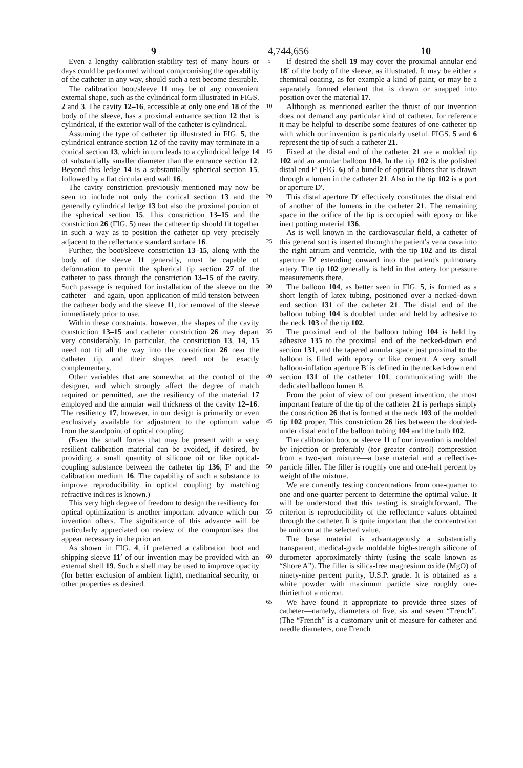9 4,744,656 10
Even a lengthy calibration-stability test of many hours or days could be performed without compromising the operability of the catheter in any way, should such a test become desirable.
The calibration boot/sleeve 11 may be of any convenient external shape, such as the cylindrical form illustrated in FIGS. 2 and 3. The cavity 12–16, accessible at only one end 18 of the body of the sleeve, has a proximal entrance section 12 that is cylindrical, if the exterior wall of the catheter is cylindrical.
Assuming the type of catheter tip illustrated in FIG. 5, the cylindrical entrance section 12 of the cavity may terminate in a conical section 13, which in turn leads to a cylindrical ledge 14 of substantially smaller diameter than the entrance section 12. Beyond this ledge 14 is a substantially spherical section 15. followed by a flat circular end wall 16.
The cavity constriction previously mentioned may now be seen to include not only the conical section 13 and the generally cylindrical ledge 13 but also the proximal portion of the spherical section 15. This constriction 13–15 and the constriction 26 (FIG. 5) near the catheter tip should fit together in such a way as to position the catheter tip very precisely adjacent to the reflectance standard surface 16.
Further, the boot/sleeve constriction 13–15, along with the body of the sleeve 11 generally, must be capable of deformation to permit the spherical tip section 27 of the catheter to pass through the constriction 13–15 of the cavity. Such passage is required for installation of the sleeve on the catheter—and again, upon application of mild tension between the catheter body and the sleeve 11, for removal of the sleeve immediately prior to use.
Within these constraints, however, the shapes of the cavity constriction 13–15 and catheter constriction 26 may depart very considerably. In particular, the constriction 13, 14, 15 need not fit all the way into the constriction 26 near the catheter tip, and their shapes need not be exactly complementary.
Other variables that are somewhat at the control of the designer, and which strongly affect the degree of match required or permitted, are the resiliency of the material 17 employed and the annular wall thickness of the cavity 12–16. The resiliency 17, however, in our design is primarily or even exclusively available for adjustment to the optimum value from the standpoint of optical coupling.
(Even the small forces that may be present with a very resilient calibration material can be avoided, if desired, by providing a small quantity of silicone oil or like optical-coupling substance between the catheter tip 136, F′ and the calibration medium 16. The capability of such a substance to improve reproducibility in optical coupling by matching refractive indices is known.)
This very high degree of freedom to design the resiliency for optical optimization is another important advance which our invention offers. The significance of this advance will be particularly appreciated on review of the compromises that appear necessary in the prior art.
As shown in FIG. 4, if preferred a calibration boot and shipping sleeve 11′ of our invention may be provided with an external shell 19. Such a shell may be used to improve opacity (for better exclusion of ambient light), mechanical security, or other properties as desired.
5
10
15
20
25
30
35
40
45
50
55
60
65
If desired the shell 19 may cover the proximal annular end 18′ of the body of the sleeve, as illustrated. It may be either a chemical coating, as for example a kind of paint, or may be a separately formed element that is drawn or snapped into position over the material 17.
Although as mentioned earlier the thrust of our invention does not demand any particular kind of catheter, for reference it may be helpful to describe some features of one catheter tip with which our invention is particularly useful. FIGS. 5 and 6 represent the tip of such a catheter 21.
Fixed at the distal end of the catheter 21 are a molded tip 102 and an annular balloon 104. In the tip 102 is the polished distal end F′ (FIG. 6) of a bundle of optical fibers that is drawn through a lumen in the catheter 21. Also in the tip 102 is a port or aperture D′.
This distal aperture D′ effectively constitutes the distal end of another of the lumens in the catheter 21. The remaining space in the orifice of the tip is occupied with epoxy or like inert potting material 136.
As is well known in the cardiovascular field, a catheter of this general sort is inserted through the patient's vena cava into the right atrium and ventricle, with the tip 102 and its distal aperture D′ extending onward into the patient's pulmonary artery. The tip 102 generally is held in that artery for pressure measurements there.
The balloon 104, as better seen in FIG. 5, is formed as a short length of latex tubing, positioned over a necked-down end section 131 of the catheter 21. The distal end of the balloon tubing 104 is doubled under and held by adhesive to the neck 103 of the tip 102.
The proximal end of the balloon tubing 104 is held by adhesive 135 to the proximal end of the necked-down end section 131, and the tapered annular space just proximal to the balloon is filled with epoxy or like cement. A very small balloon-inflation aperture B′ is defined in the necked-down end section 131 of the catheter 101, communicating with the dedicated balloon lumen B.
From the point of view of our present invention, the most important feature of the tip of the catheter 21 is perhaps simply the constriction 26 that is formed at the neck 103 of the molded tip 102 proper. This constriction 26 lies between the doubled-under distal end of the balloon tubing 104 and the bulb 102.
The calibration boot or sleeve 11 of our invention is molded by injection or preferably (for greater control) compression from a two-part mixture—a base material and a reflective-particle filler. The filler is roughly one and one-half percent by weight of the mixture.
We are currently testing concentrations from one-quarter to one and one-quarter percent to determine the optimal value. It will be understood that this testing is straightforward. The criterion is reproducibility of the reflectance values obtained through the catheter. It is quite important that the concentration be uniform at the selected value.
The base material is advantageously a substantially transparent, medical-grade moldable high-strength silicone of durometer approximately thirty (using the scale known as “Shore A”). The filler is silica-free magnesium oxide (MgO) of ninety-nine percent purity, U.S.P. grade. It is obtained as a white powder with maximum particle size roughly one-thirtieth of a micron.
We have found it appropriate to provide three sizes of catheter—namely, diameters of five, six and seven “French”. (The “French” is a customary unit of measure for catheter and needle diameters, one French